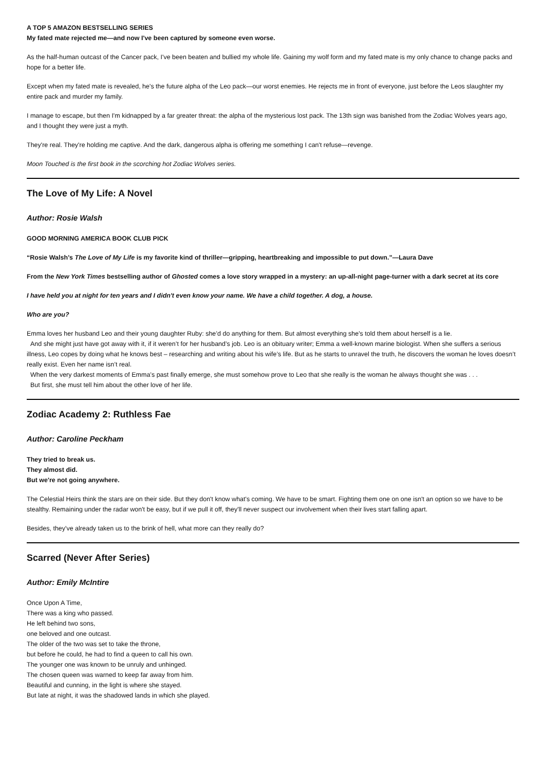A TOP 5 AMAZON BESTSELLING SERIES
My fated mate rejected me—and now I've been captured by someone even worse.
As the half-human outcast of the Cancer pack, I've been beaten and bullied my whole life. Gaining my wolf form and my fated mate is my only chance to change packs and hope for a better life.
Except when my fated mate is revealed, he's the future alpha of the Leo pack—our worst enemies. He rejects me in front of everyone, just before the Leos slaughter my entire pack and murder my family.
I manage to escape, but then I'm kidnapped by a far greater threat: the alpha of the mysterious lost pack. The 13th sign was banished from the Zodiac Wolves years ago, and I thought they were just a myth.
They're real. They're holding me captive. And the dark, dangerous alpha is offering me something I can't refuse—revenge.
Moon Touched is the first book in the scorching hot Zodiac Wolves series.
The Love of My Life: A Novel
Author: Rosie Walsh
GOOD MORNING AMERICA BOOK CLUB PICK
“Rosie Walsh’s The Love of My Life is my favorite kind of thriller—gripping, heartbreaking and impossible to put down.”—Laura Dave
From the New York Times bestselling author of Ghosted comes a love story wrapped in a mystery: an up-all-night page-turner with a dark secret at its core
I have held you at night for ten years and I didn't even know your name. We have a child together. A dog, a house.
Who are you?
Emma loves her husband Leo and their young daughter Ruby: she’d do anything for them. But almost everything she's told them about herself is a lie.
And she might just have got away with it, if it weren’t for her husband’s job. Leo is an obituary writer; Emma a well-known marine biologist. When she suffers a serious illness, Leo copes by doing what he knows best – researching and writing about his wife’s life. But as he starts to unravel the truth, he discovers the woman he loves doesn’t really exist. Even her name isn’t real.
When the very darkest moments of Emma’s past finally emerge, she must somehow prove to Leo that she really is the woman he always thought she was . . .
But first, she must tell him about the other love of her life.
Zodiac Academy 2: Ruthless Fae
Author: Caroline Peckham
They tried to break us.
They almost did.
But we're not going anywhere.
The Celestial Heirs think the stars are on their side. But they don't know what's coming. We have to be smart. Fighting them one on one isn't an option so we have to be stealthy. Remaining under the radar won't be easy, but if we pull it off, they'll never suspect our involvement when their lives start falling apart.
Besides, they've already taken us to the brink of hell, what more can they really do?
Scarred (Never After Series)
Author: Emily McIntire
Once Upon A Time,
There was a king who passed.
He left behind two sons,
one beloved and one outcast.
The older of the two was set to take the throne,
but before he could, he had to find a queen to call his own.
The younger one was known to be unruly and unhinged.
The chosen queen was warned to keep far away from him.
Beautiful and cunning, in the light is where she stayed.
But late at night, it was the shadowed lands in which she played.